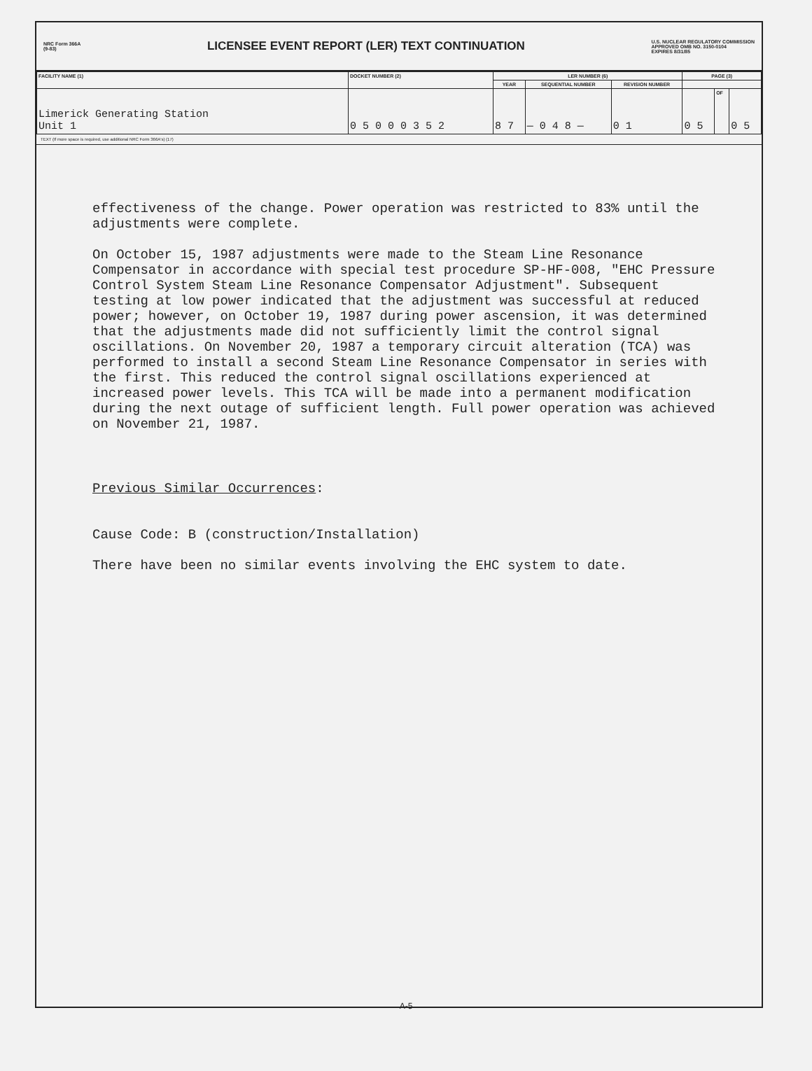NRC Form 366A
(9-83)
LICENSEE EVENT REPORT (LER) TEXT CONTINUATION
U.S. NUCLEAR REGULATORY COMMISSION
APPROVED OMB NO. 3150-0104
EXPIRES 8/31/85
| FACILITY NAME (1) | DOCKET NUMBER (2) | LER NUMBER (6) | | | PAGE (3) | | |
| --- | --- | --- | --- | --- | --- | --- | --- |
| | | YEAR | SEQUENTIAL NUMBER | REVISION NUMBER | | | |
| Limerick Generating Station Unit 1 | 0 5 0 0 0 3 5 2 | 8 7 | — 0 4 8 — | 0 1 | 0 5 | OF | 0 5 |
TEXT (If more space is required, use additional NRC Form 366A's) (17)
effectiveness of the change. Power operation was restricted to 83% until the adjustments were complete.
On October 15, 1987 adjustments were made to the Steam Line Resonance Compensator in accordance with special test procedure SP-HF-008, "EHC Pressure Control System Steam Line Resonance Compensator Adjustment". Subsequent testing at low power indicated that the adjustment was successful at reduced power; however, on October 19, 1987 during power ascension, it was determined that the adjustments made did not sufficiently limit the control signal oscillations. On November 20, 1987 a temporary circuit alteration (TCA) was performed to install a second Steam Line Resonance Compensator in series with the first. This reduced the control signal oscillations experienced at increased power levels. This TCA will be made into a permanent modification during the next outage of sufficient length. Full power operation was achieved on November 21, 1987.
Previous Similar Occurrences:
Cause Code: B (construction/Installation)
There have been no similar events involving the EHC system to date.
A-5